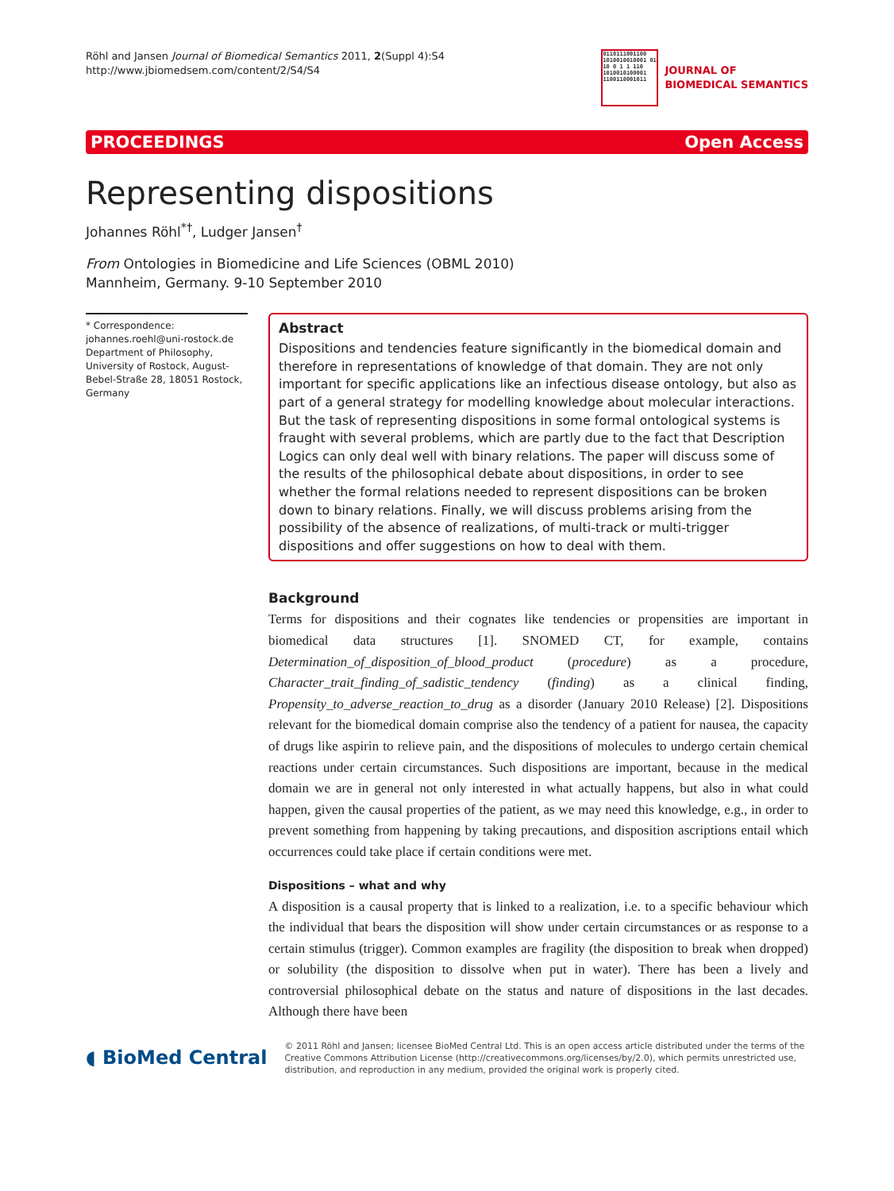Röhl and Jansen Journal of Biomedical Semantics 2011, 2(Suppl 4):S4
http://www.jbiomedsem.com/content/2/S4/S4
0110111001100 1010010010001 01 10 0 1 1 110 1010010100001 1100110001011
JOURNAL OF
BIOMEDICAL SEMANTICS
PROCEEDINGS Open Access
Representing dispositions
Johannes Röhl<sup>*†</sup>, Ludger Jansen<sup>†</sup>
From Ontologies in Biomedicine and Life Sciences (OBML 2010)
Mannheim, Germany. 9-10 September 2010
* Correspondence: johannes.roehl@uni-rostock.de
Department of Philosophy, University of Rostock, August-Bebel-Straße 28, 18051 Rostock, Germany
Abstract
Dispositions and tendencies feature significantly in the biomedical domain and therefore in representations of knowledge of that domain. They are not only important for specific applications like an infectious disease ontology, but also as part of a general strategy for modelling knowledge about molecular interactions. But the task of representing dispositions in some formal ontological systems is fraught with several problems, which are partly due to the fact that Description Logics can only deal well with binary relations. The paper will discuss some of the results of the philosophical debate about dispositions, in order to see whether the formal relations needed to represent dispositions can be broken down to binary relations. Finally, we will discuss problems arising from the possibility of the absence of realizations, of multi-track or multi-trigger dispositions and offer suggestions on how to deal with them.
Background
Terms for dispositions and their cognates like tendencies or propensities are important in biomedical data structures [1]. SNOMED CT, for example, contains Determination_of_disposition_of_blood_product (procedure) as a procedure, Character_trait_finding_of_sadistic_tendency (finding) as a clinical finding, Propensity_to_adverse_reaction_to_drug as a disorder (January 2010 Release) [2]. Dispositions relevant for the biomedical domain comprise also the tendency of a patient for nausea, the capacity of drugs like aspirin to relieve pain, and the dispositions of molecules to undergo certain chemical reactions under certain circumstances. Such dispositions are important, because in the medical domain we are in general not only interested in what actually happens, but also in what could happen, given the causal properties of the patient, as we may need this knowledge, e.g., in order to prevent something from happening by taking precautions, and disposition ascriptions entail which occurrences could take place if certain conditions were met.
Dispositions – what and why
A disposition is a causal property that is linked to a realization, i.e. to a specific behaviour which the individual that bears the disposition will show under certain circumstances or as response to a certain stimulus (trigger). Common examples are fragility (the disposition to break when dropped) or solubility (the disposition to dissolve when put in water). There has been a lively and controversial philosophical debate on the status and nature of dispositions in the last decades. Although there have been
◖ BioMed Central
© 2011 Röhl and Jansen; licensee BioMed Central Ltd. This is an open access article distributed under the terms of the Creative Commons Attribution License (http://creativecommons.org/licenses/by/2.0), which permits unrestricted use, distribution, and reproduction in any medium, provided the original work is properly cited.